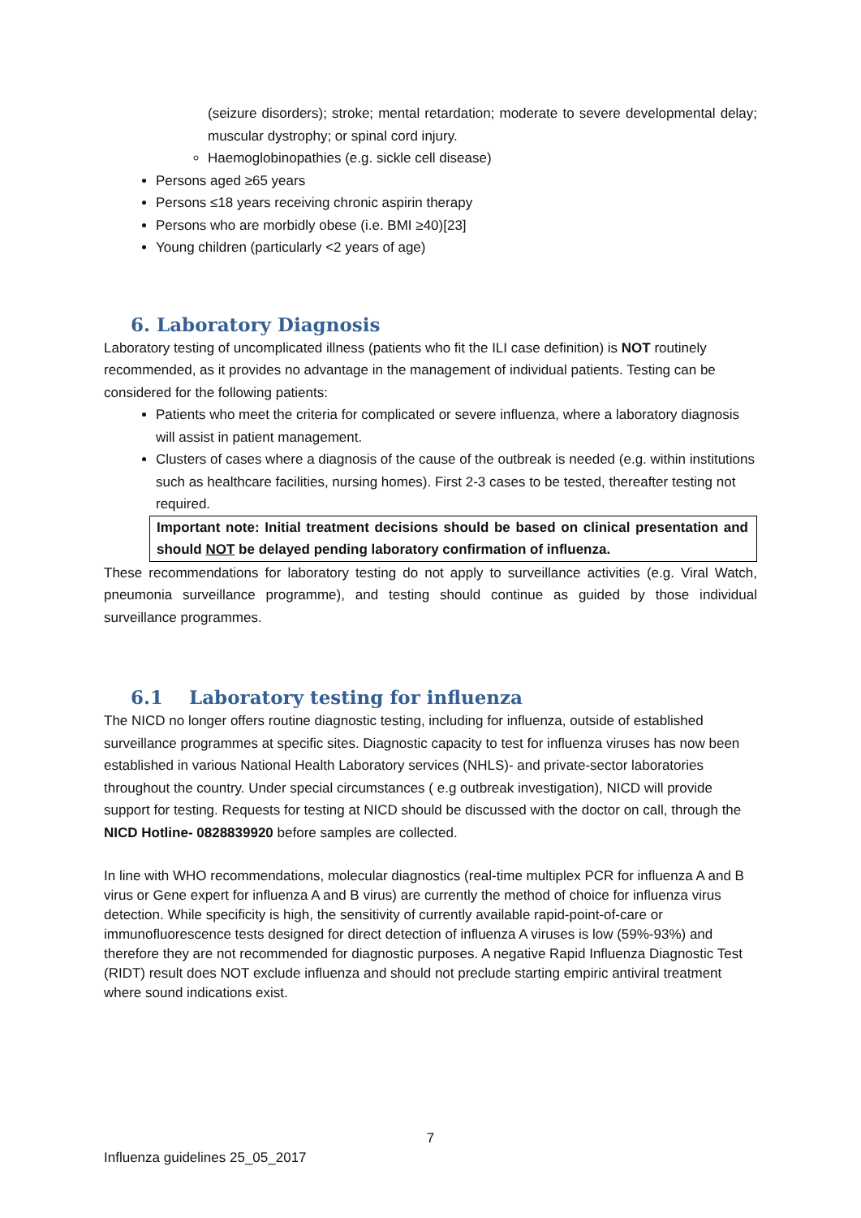(seizure disorders); stroke; mental retardation; moderate to severe developmental delay; muscular dystrophy; or spinal cord injury.
Haemoglobinopathies (e.g. sickle cell disease)
Persons aged ≥65 years
Persons ≤18 years receiving chronic aspirin therapy
Persons who are morbidly obese (i.e. BMI ≥40)[23]
Young children (particularly <2 years of age)
6. Laboratory Diagnosis
Laboratory testing of uncomplicated illness (patients who fit the ILI case definition) is NOT routinely recommended, as it provides no advantage in the management of individual patients. Testing can be considered for the following patients:
Patients who meet the criteria for complicated or severe influenza, where a laboratory diagnosis will assist in patient management.
Clusters of cases where a diagnosis of the cause of the outbreak is needed (e.g. within institutions such as healthcare facilities, nursing homes). First 2-3 cases to be tested, thereafter testing not required.
Important note: Initial treatment decisions should be based on clinical presentation and should NOT be delayed pending laboratory confirmation of influenza.
These recommendations for laboratory testing do not apply to surveillance activities (e.g. Viral Watch, pneumonia surveillance programme), and testing should continue as guided by those individual surveillance programmes.
6.1 Laboratory testing for influenza
The NICD no longer offers routine diagnostic testing, including for influenza, outside of established surveillance programmes at specific sites. Diagnostic capacity to test for influenza viruses has now been established in various National Health Laboratory services (NHLS)- and private-sector laboratories throughout the country. Under special circumstances ( e.g outbreak investigation), NICD will provide support for testing. Requests for testing at NICD should be discussed with the doctor on call, through the NICD Hotline- 0828839920 before samples are collected.
In line with WHO recommendations, molecular diagnostics (real-time multiplex PCR for influenza A and B virus or Gene expert for influenza A and B virus) are currently the method of choice for influenza virus detection. While specificity is high, the sensitivity of currently available rapid-point-of-care or immunofluorescence tests designed for direct detection of influenza A viruses is low (59%-93%) and therefore they are not recommended for diagnostic purposes. A negative Rapid Influenza Diagnostic Test (RIDT) result does NOT exclude influenza and should not preclude starting empiric antiviral treatment where sound indications exist.
7
Influenza guidelines 25_05_2017